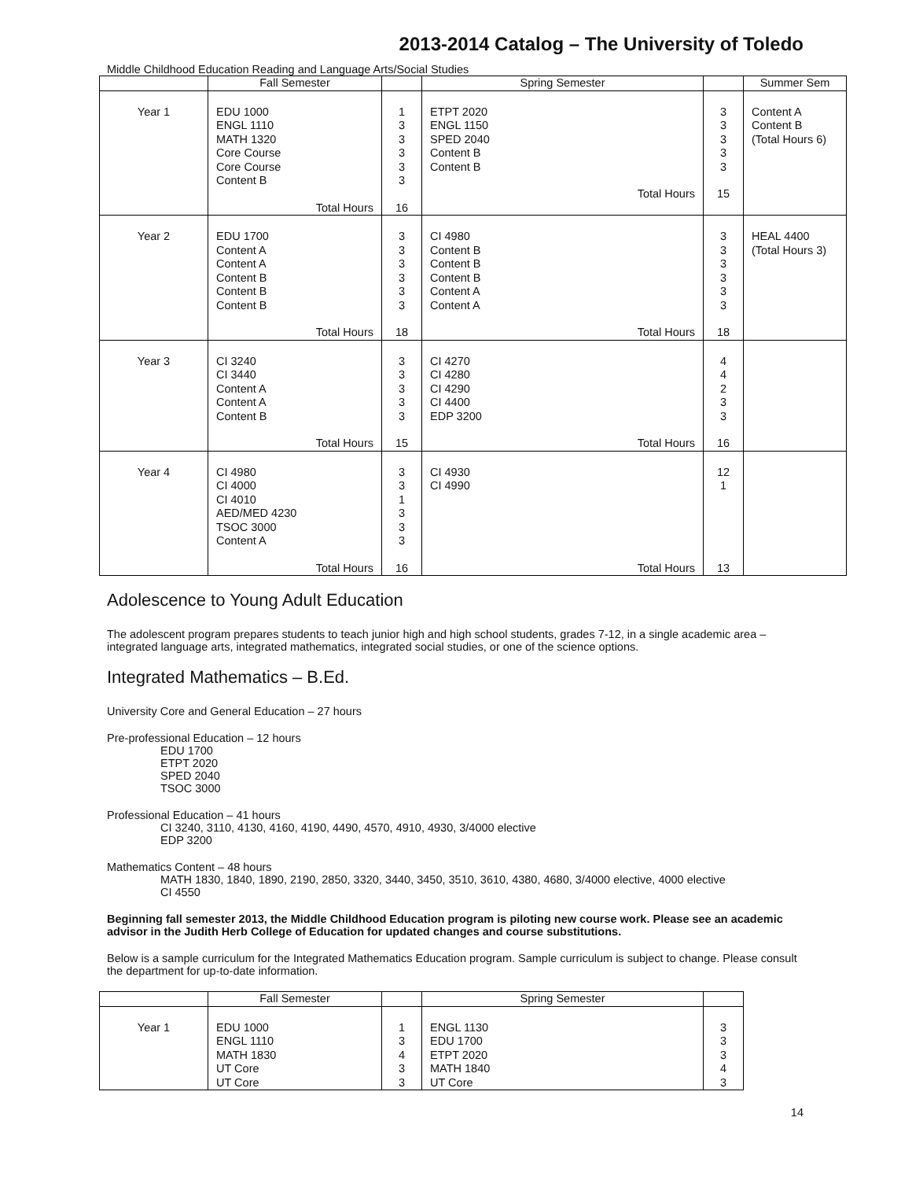2013-2014 Catalog – The University of Toledo
Middle Childhood Education Reading and Language Arts/Social Studies
| | Fall Semester | | Spring Semester | | Summer Sem |
| --- | --- | --- | --- | --- | --- |
| Year 1 | EDU 1000 ENGL 1110 MATH 1320 Core Course Core Course Content B Total Hours | 1 3 3 3 3 3 16 | ETPT 2020 ENGL 1150 SPED 2040 Content B Content B Total Hours | 3 3 3 3 3 15 | Content A Content B (Total Hours 6) |
| Year 2 | EDU 1700 Content A Content A Content B Content B Content B Total Hours | 3 3 3 3 3 3 18 | CI 4980 Content B Content B Content B Content A Content A Total Hours | 3 3 3 3 3 3 18 | HEAL 4400 (Total Hours 3) |
| Year 3 | CI 3240 CI 3440 Content A Content A Content B Total Hours | 3 3 3 3 3 15 | CI 4270 CI 4280 CI 4290 CI 4400 EDP 3200 Total Hours | 4 4 2 3 3 16 | |
| Year 4 | CI 4980 CI 4000 CI 4010 AED/MED 4230 TSOC 3000 Content A Total Hours | 3 3 1 3 3 3 16 | CI 4930 CI 4990 Total Hours | 12 1 13 | |
Adolescence to Young Adult Education
The adolescent program prepares students to teach junior high and high school students, grades 7-12, in a single academic area – integrated language arts, integrated mathematics, integrated social studies, or one of the science options.
Integrated Mathematics – B.Ed.
University Core and General Education – 27 hours
Pre-professional Education – 12 hours
EDU 1700
ETPT 2020
SPED 2040
TSOC 3000
Professional Education – 41 hours
CI 3240, 3110, 4130, 4160, 4190, 4490, 4570, 4910, 4930, 3/4000 elective
EDP 3200
Mathematics Content – 48 hours
MATH 1830, 1840, 1890, 2190, 2850, 3320, 3440, 3450, 3510, 3610, 4380, 4680, 3/4000 elective, 4000 elective
CI 4550
Beginning fall semester 2013, the Middle Childhood Education program is piloting new course work. Please see an academic advisor in the Judith Herb College of Education for updated changes and course substitutions.
Below is a sample curriculum for the Integrated Mathematics Education program. Sample curriculum is subject to change. Please consult the department for up-to-date information.
| | Fall Semester | | Spring Semester | |
| --- | --- | --- | --- | --- |
| Year 1 | EDU 1000 ENGL 1110 MATH 1830 UT Core UT Core | 1 3 4 3 3 | ENGL 1130 EDU 1700 ETPT 2020 MATH 1840 UT Core | 3 3 3 4 3 |
14